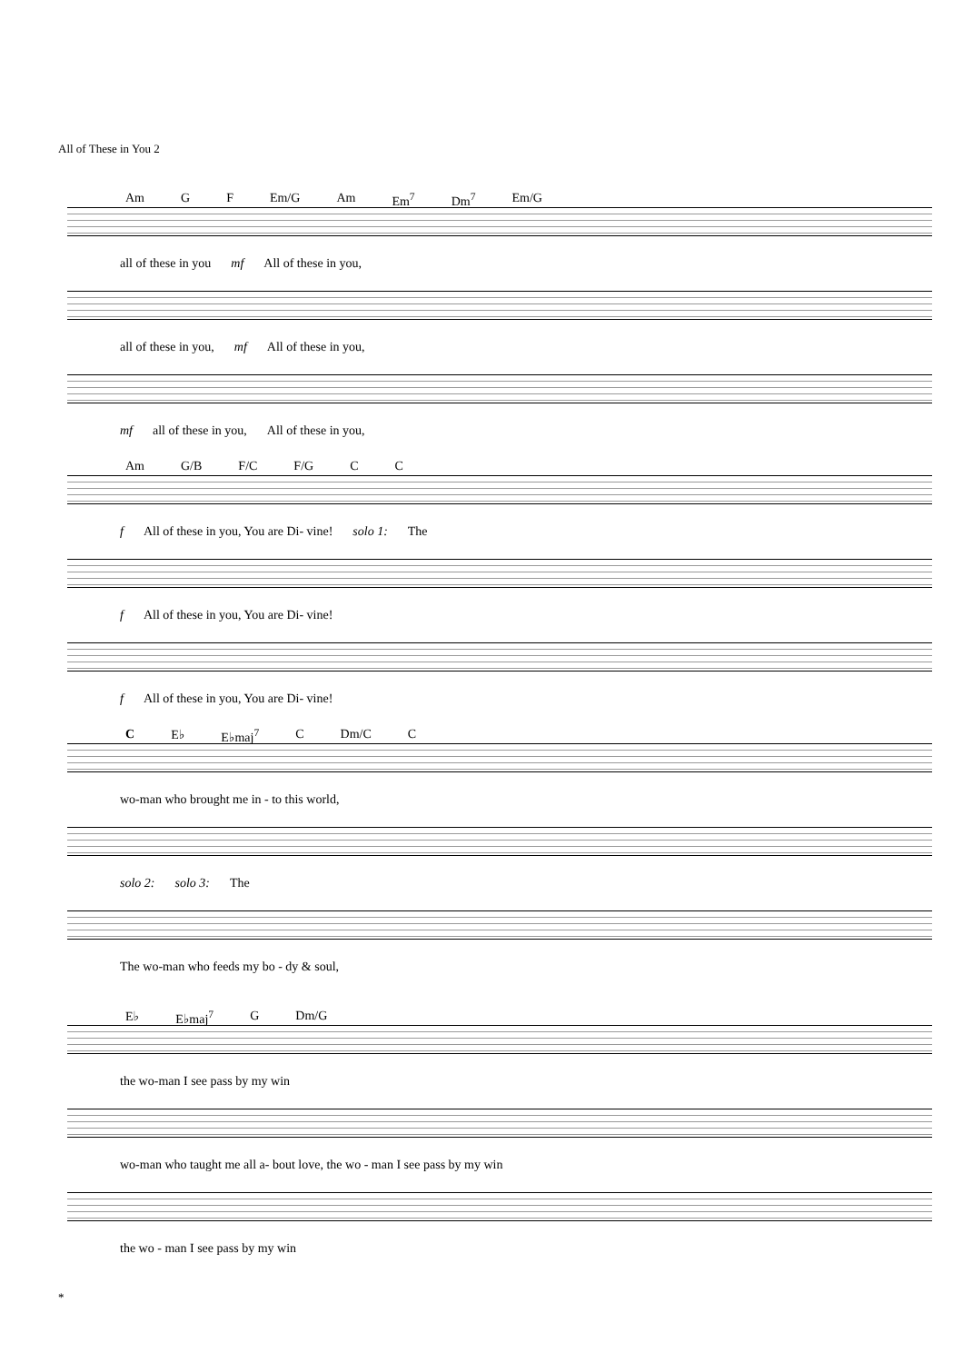All of These in You 2
Am G F Em/G Am Em<sup>7</sup> Dm<sup>7</sup> Em/G
all of these in you mf All of these in you,
all of these in you, mf All of these in you,
mf all of these in you, All of these in you,
Am G/B F/C F/G C C
f All of these in you, You are Di- vine! solo 1: The
f All of these in you, You are Di- vine!
f All of these in you, You are Di- vine!
C E♭ E♭maj<sup>7</sup> C Dm/C C
wo-man who brought me in - to this world,
solo 2: solo 3: The
The wo-man who feeds my bo - dy & soul,
E♭ E♭maj<sup>7</sup> G Dm/G
the wo-man I see pass by my win
wo-man who taught me all a- bout love, the wo - man I see pass by my win
the wo - man I see pass by my win
*